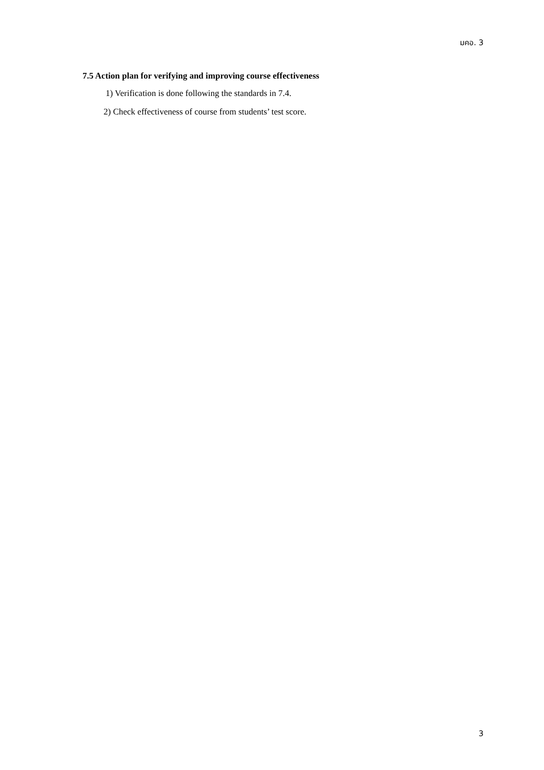มคอ. 3
7.5 Action plan for verifying and improving course effectiveness
1) Verification is done following the standards in 7.4.
2) Check effectiveness of course from students’ test score.
3